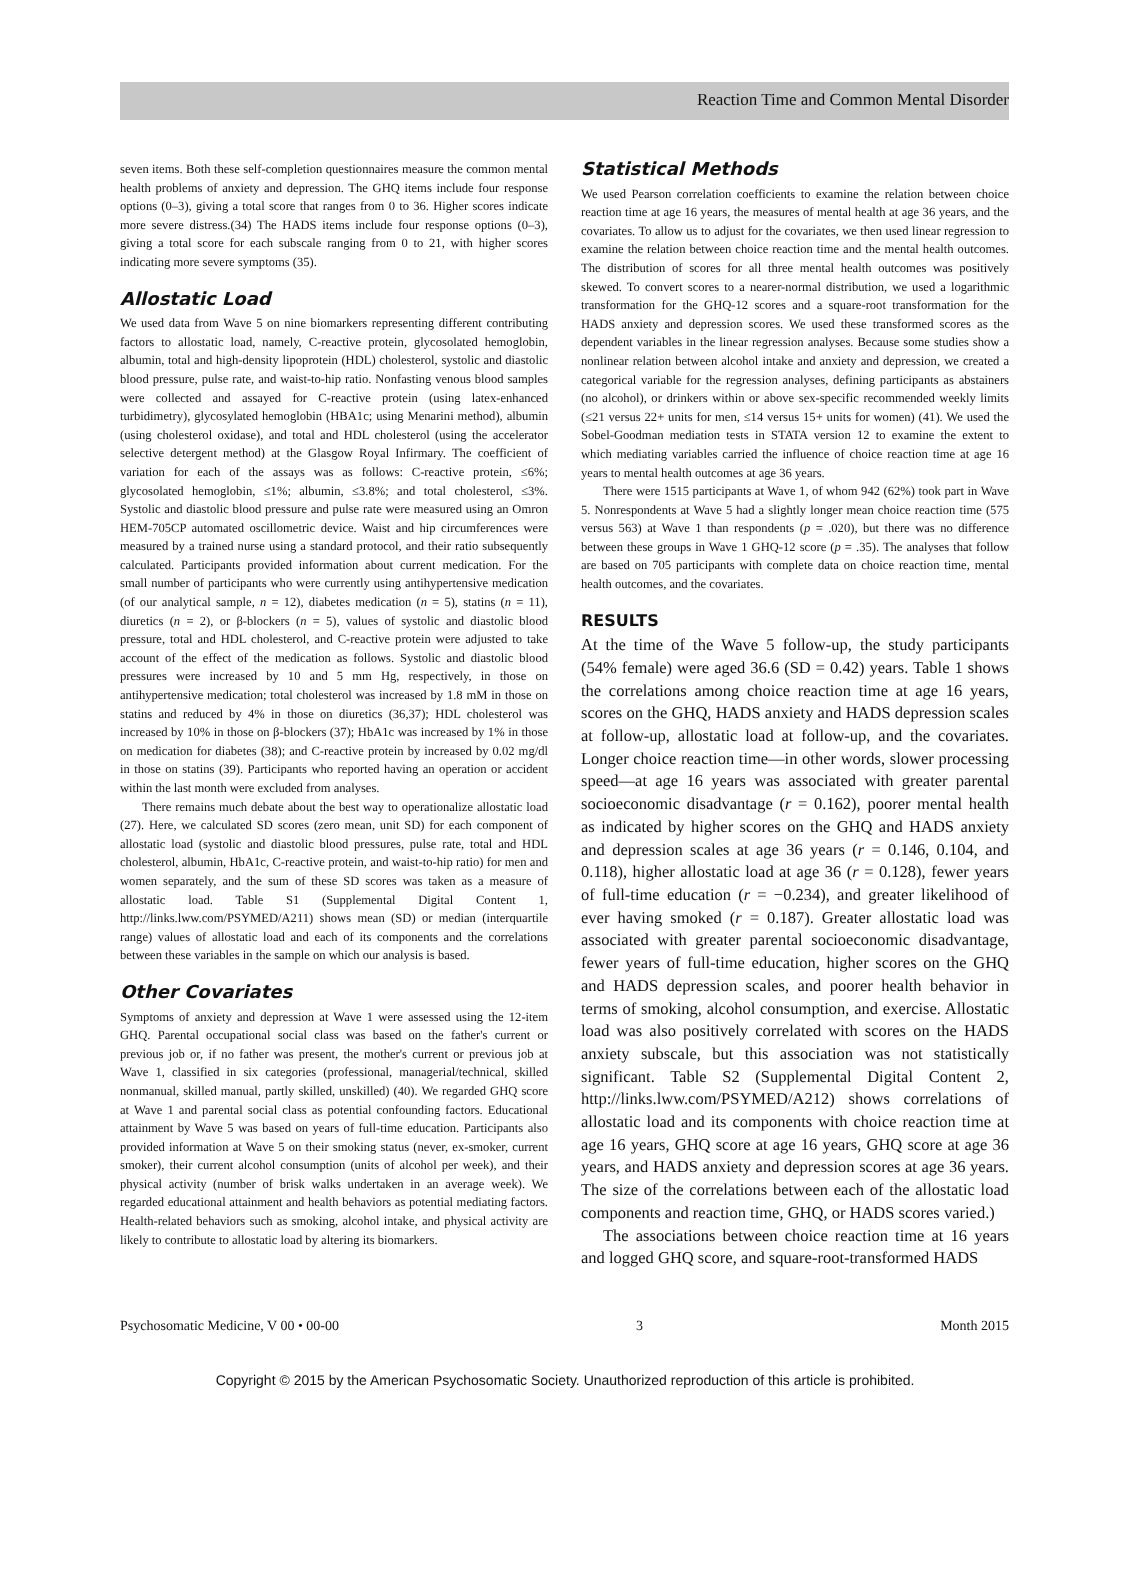Reaction Time and Common Mental Disorder
seven items. Both these self-completion questionnaires measure the common mental health problems of anxiety and depression. The GHQ items include four response options (0–3), giving a total score that ranges from 0 to 36. Higher scores indicate more severe distress.(34) The HADS items include four response options (0–3), giving a total score for each subscale ranging from 0 to 21, with higher scores indicating more severe symptoms (35).
Allostatic Load
We used data from Wave 5 on nine biomarkers representing different contributing factors to allostatic load, namely, C-reactive protein, glycosolated hemoglobin, albumin, total and high-density lipoprotein (HDL) cholesterol, systolic and diastolic blood pressure, pulse rate, and waist-to-hip ratio. Nonfasting venous blood samples were collected and assayed for C-reactive protein (using latex-enhanced turbidimetry), glycosylated hemoglobin (HBA1c; using Menarini method), albumin (using cholesterol oxidase), and total and HDL cholesterol (using the accelerator selective detergent method) at the Glasgow Royal Infirmary. The coefficient of variation for each of the assays was as follows: C-reactive protein, ≤6%; glycosolated hemoglobin, ≤1%; albumin, ≤3.8%; and total cholesterol, ≤3%. Systolic and diastolic blood pressure and pulse rate were measured using an Omron HEM-705CP automated oscillometric device. Waist and hip circumferences were measured by a trained nurse using a standard protocol, and their ratio subsequently calculated. Participants provided information about current medication. For the small number of participants who were currently using antihypertensive medication (of our analytical sample, n = 12), diabetes medication (n = 5), statins (n = 11), diuretics (n = 2), or β-blockers (n = 5), values of systolic and diastolic blood pressure, total and HDL cholesterol, and C-reactive protein were adjusted to take account of the effect of the medication as follows. Systolic and diastolic blood pressures were increased by 10 and 5 mm Hg, respectively, in those on antihypertensive medication; total cholesterol was increased by 1.8 mM in those on statins and reduced by 4% in those on diuretics (36,37); HDL cholesterol was increased by 10% in those on β-blockers (37); HbA1c was increased by 1% in those on medication for diabetes (38); and C-reactive protein by increased by 0.02 mg/dl in those on statins (39). Participants who reported having an operation or accident within the last month were excluded from analyses.
There remains much debate about the best way to operationalize allostatic load (27). Here, we calculated SD scores (zero mean, unit SD) for each component of allostatic load (systolic and diastolic blood pressures, pulse rate, total and HDL cholesterol, albumin, HbA1c, C-reactive protein, and waist-to-hip ratio) for men and women separately, and the sum of these SD scores was taken as a measure of allostatic load. Table S1 (Supplemental Digital Content 1, http://links.lww.com/PSYMED/A211) shows mean (SD) or median (interquartile range) values of allostatic load and each of its components and the correlations between these variables in the sample on which our analysis is based.
Other Covariates
Symptoms of anxiety and depression at Wave 1 were assessed using the 12-item GHQ. Parental occupational social class was based on the father's current or previous job or, if no father was present, the mother's current or previous job at Wave 1, classified in six categories (professional, managerial/technical, skilled nonmanual, skilled manual, partly skilled, unskilled) (40). We regarded GHQ score at Wave 1 and parental social class as potential confounding factors. Educational attainment by Wave 5 was based on years of full-time education. Participants also provided information at Wave 5 on their smoking status (never, ex-smoker, current smoker), their current alcohol consumption (units of alcohol per week), and their physical activity (number of brisk walks undertaken in an average week). We regarded educational attainment and health behaviors as potential mediating factors. Health-related behaviors such as smoking, alcohol intake, and physical activity are likely to contribute to allostatic load by altering its biomarkers.
Statistical Methods
We used Pearson correlation coefficients to examine the relation between choice reaction time at age 16 years, the measures of mental health at age 36 years, and the covariates. To allow us to adjust for the covariates, we then used linear regression to examine the relation between choice reaction time and the mental health outcomes. The distribution of scores for all three mental health outcomes was positively skewed. To convert scores to a nearer-normal distribution, we used a logarithmic transformation for the GHQ-12 scores and a square-root transformation for the HADS anxiety and depression scores. We used these transformed scores as the dependent variables in the linear regression analyses. Because some studies show a nonlinear relation between alcohol intake and anxiety and depression, we created a categorical variable for the regression analyses, defining participants as abstainers (no alcohol), or drinkers within or above sex-specific recommended weekly limits (≤21 versus 22+ units for men, ≤14 versus 15+ units for women) (41). We used the Sobel-Goodman mediation tests in STATA version 12 to examine the extent to which mediating variables carried the influence of choice reaction time at age 16 years to mental health outcomes at age 36 years.
There were 1515 participants at Wave 1, of whom 942 (62%) took part in Wave 5. Nonrespondents at Wave 5 had a slightly longer mean choice reaction time (575 versus 563) at Wave 1 than respondents (p = .020), but there was no difference between these groups in Wave 1 GHQ-12 score (p = .35). The analyses that follow are based on 705 participants with complete data on choice reaction time, mental health outcomes, and the covariates.
RESULTS
At the time of the Wave 5 follow-up, the study participants (54% female) were aged 36.6 (SD = 0.42) years. Table 1 shows the correlations among choice reaction time at age 16 years, scores on the GHQ, HADS anxiety and HADS depression scales at follow-up, allostatic load at follow-up, and the covariates. Longer choice reaction time—in other words, slower processing speed—at age 16 years was associated with greater parental socioeconomic disadvantage (r = 0.162), poorer mental health as indicated by higher scores on the GHQ and HADS anxiety and depression scales at age 36 years (r = 0.146, 0.104, and 0.118), higher allostatic load at age 36 (r = 0.128), fewer years of full-time education (r = −0.234), and greater likelihood of ever having smoked (r = 0.187). Greater allostatic load was associated with greater parental socioeconomic disadvantage, fewer years of full-time education, higher scores on the GHQ and HADS depression scales, and poorer health behavior in terms of smoking, alcohol consumption, and exercise. Allostatic load was also positively correlated with scores on the HADS anxiety subscale, but this association was not statistically significant. Table S2 (Supplemental Digital Content 2, http://links.lww.com/PSYMED/A212) shows correlations of allostatic load and its components with choice reaction time at age 16 years, GHQ score at age 16 years, GHQ score at age 36 years, and HADS anxiety and depression scores at age 36 years. The size of the correlations between each of the allostatic load components and reaction time, GHQ, or HADS scores varied.)
The associations between choice reaction time at 16 years and logged GHQ score, and square-root-transformed HADS
Psychosomatic Medicine, V 00 • 00-00 3 Month 2015
Copyright © 2015 by the American Psychosomatic Society. Unauthorized reproduction of this article is prohibited.